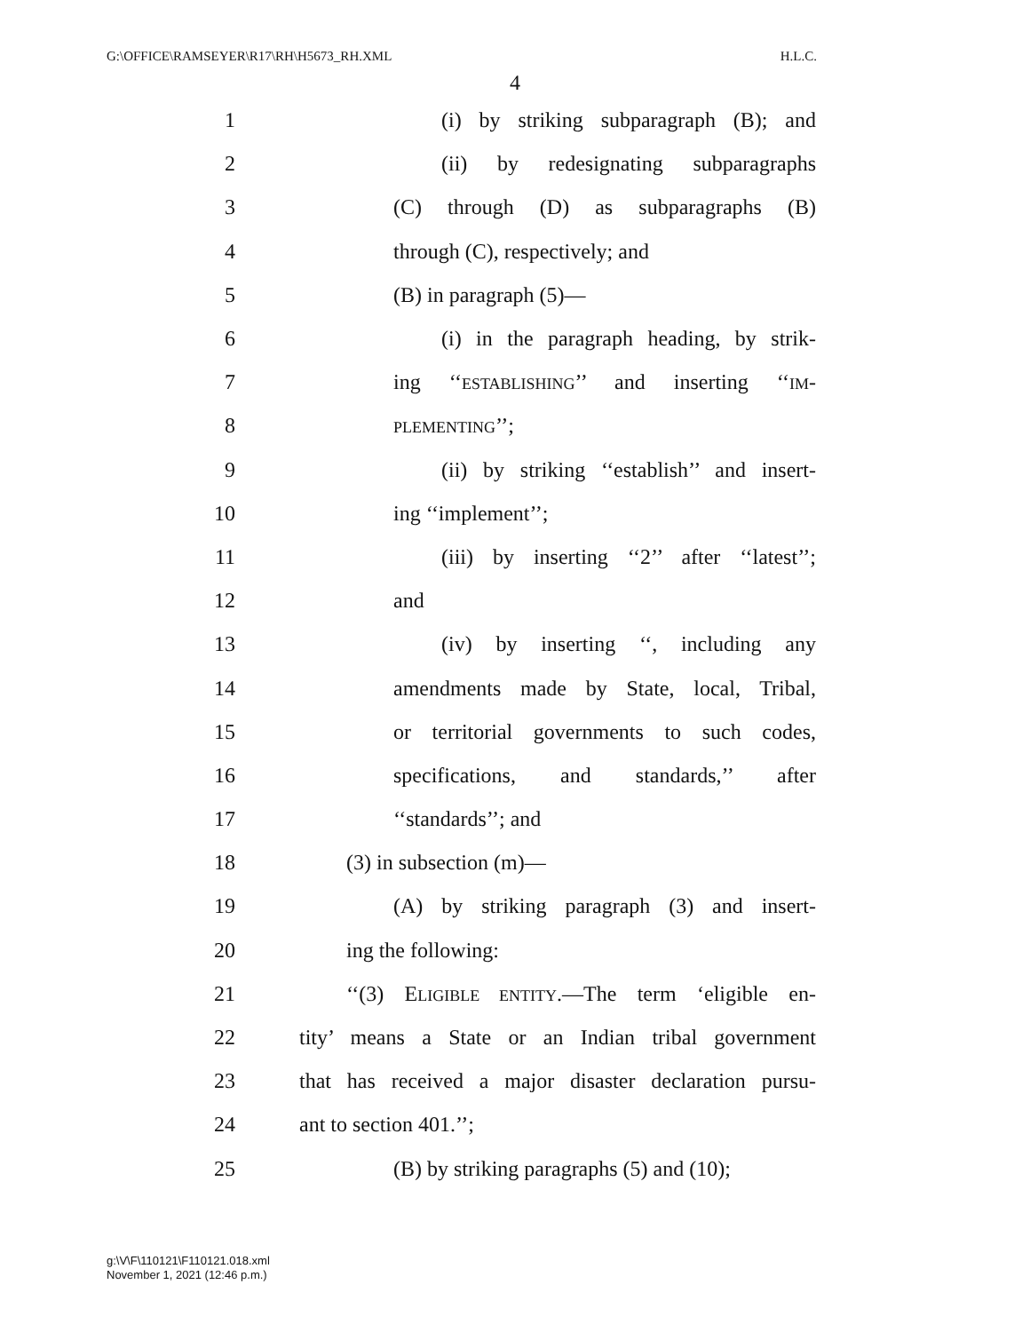G:\OFFICE\RAMSEYER\R17\RH\H5673_RH.XML H.L.C.
4
1 (i) by striking subparagraph (B); and
2 (ii) by redesignating subparagraphs
3 (C) through (D) as subparagraphs (B)
4 through (C), respectively; and
5 (B) in paragraph (5)—
6 (i) in the paragraph heading, by strik-
7 ing ‘‘ESTABLISHING’’ and inserting ‘‘IM-
8 PLEMENTING’’;
9 (ii) by striking ‘‘establish’’ and insert-
10 ing ‘‘implement’’;
11 (iii) by inserting ‘‘2’’ after ‘‘latest’’;
12 and
13 (iv) by inserting ‘‘, including any
14 amendments made by State, local, Tribal,
15 or territorial governments to such codes,
16 specifications, and standards,’’ after
17 ‘‘standards’’; and
18 (3) in subsection (m)—
19 (A) by striking paragraph (3) and insert-
20 ing the following:
21 ‘‘(3) ELIGIBLE ENTITY.—The term ‘eligible en-
22 tity’ means a State or an Indian tribal government
23 that has received a major disaster declaration pursu-
24 ant to section 401.’’;
25 (B) by striking paragraphs (5) and (10);
g:\V\F\110121\F110121.018.xml
November 1, 2021 (12:46 p.m.)